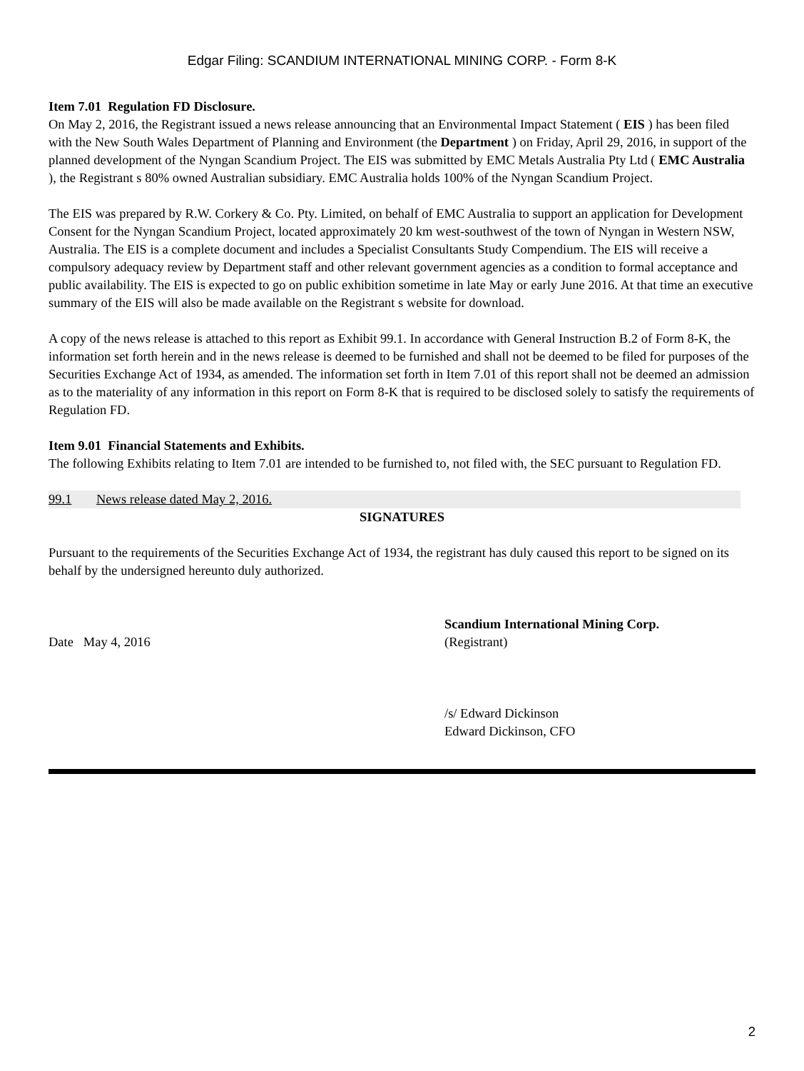Edgar Filing: SCANDIUM INTERNATIONAL MINING CORP. - Form 8-K
Item 7.01 Regulation FD Disclosure.
On May 2, 2016, the Registrant issued a news release announcing that an Environmental Impact Statement ( EIS ) has been filed with the New South Wales Department of Planning and Environment (the Department ) on Friday, April 29, 2016, in support of the planned development of the Nyngan Scandium Project. The EIS was submitted by EMC Metals Australia Pty Ltd ( EMC Australia ), the Registrant s 80% owned Australian subsidiary. EMC Australia holds 100% of the Nyngan Scandium Project.
The EIS was prepared by R.W. Corkery & Co. Pty. Limited, on behalf of EMC Australia to support an application for Development Consent for the Nyngan Scandium Project, located approximately 20 km west-southwest of the town of Nyngan in Western NSW, Australia. The EIS is a complete document and includes a Specialist Consultants Study Compendium. The EIS will receive a compulsory adequacy review by Department staff and other relevant government agencies as a condition to formal acceptance and public availability. The EIS is expected to go on public exhibition sometime in late May or early June 2016. At that time an executive summary of the EIS will also be made available on the Registrant s website for download.
A copy of the news release is attached to this report as Exhibit 99.1. In accordance with General Instruction B.2 of Form 8-K, the information set forth herein and in the news release is deemed to be furnished and shall not be deemed to be filed for purposes of the Securities Exchange Act of 1934, as amended. The information set forth in Item 7.01 of this report shall not be deemed an admission as to the materiality of any information in this report on Form 8-K that is required to be disclosed solely to satisfy the requirements of Regulation FD.
Item 9.01 Financial Statements and Exhibits.
The following Exhibits relating to Item 7.01 are intended to be furnished to, not filed with, the SEC pursuant to Regulation FD.
99.1 News release dated May 2, 2016.
SIGNATURES
Pursuant to the requirements of the Securities Exchange Act of 1934, the registrant has duly caused this report to be signed on its behalf by the undersigned hereunto duly authorized.
Date May 4, 2016 Scandium International Mining Corp.
(Registrant)
/s/ Edward Dickinson
Edward Dickinson, CFO
2